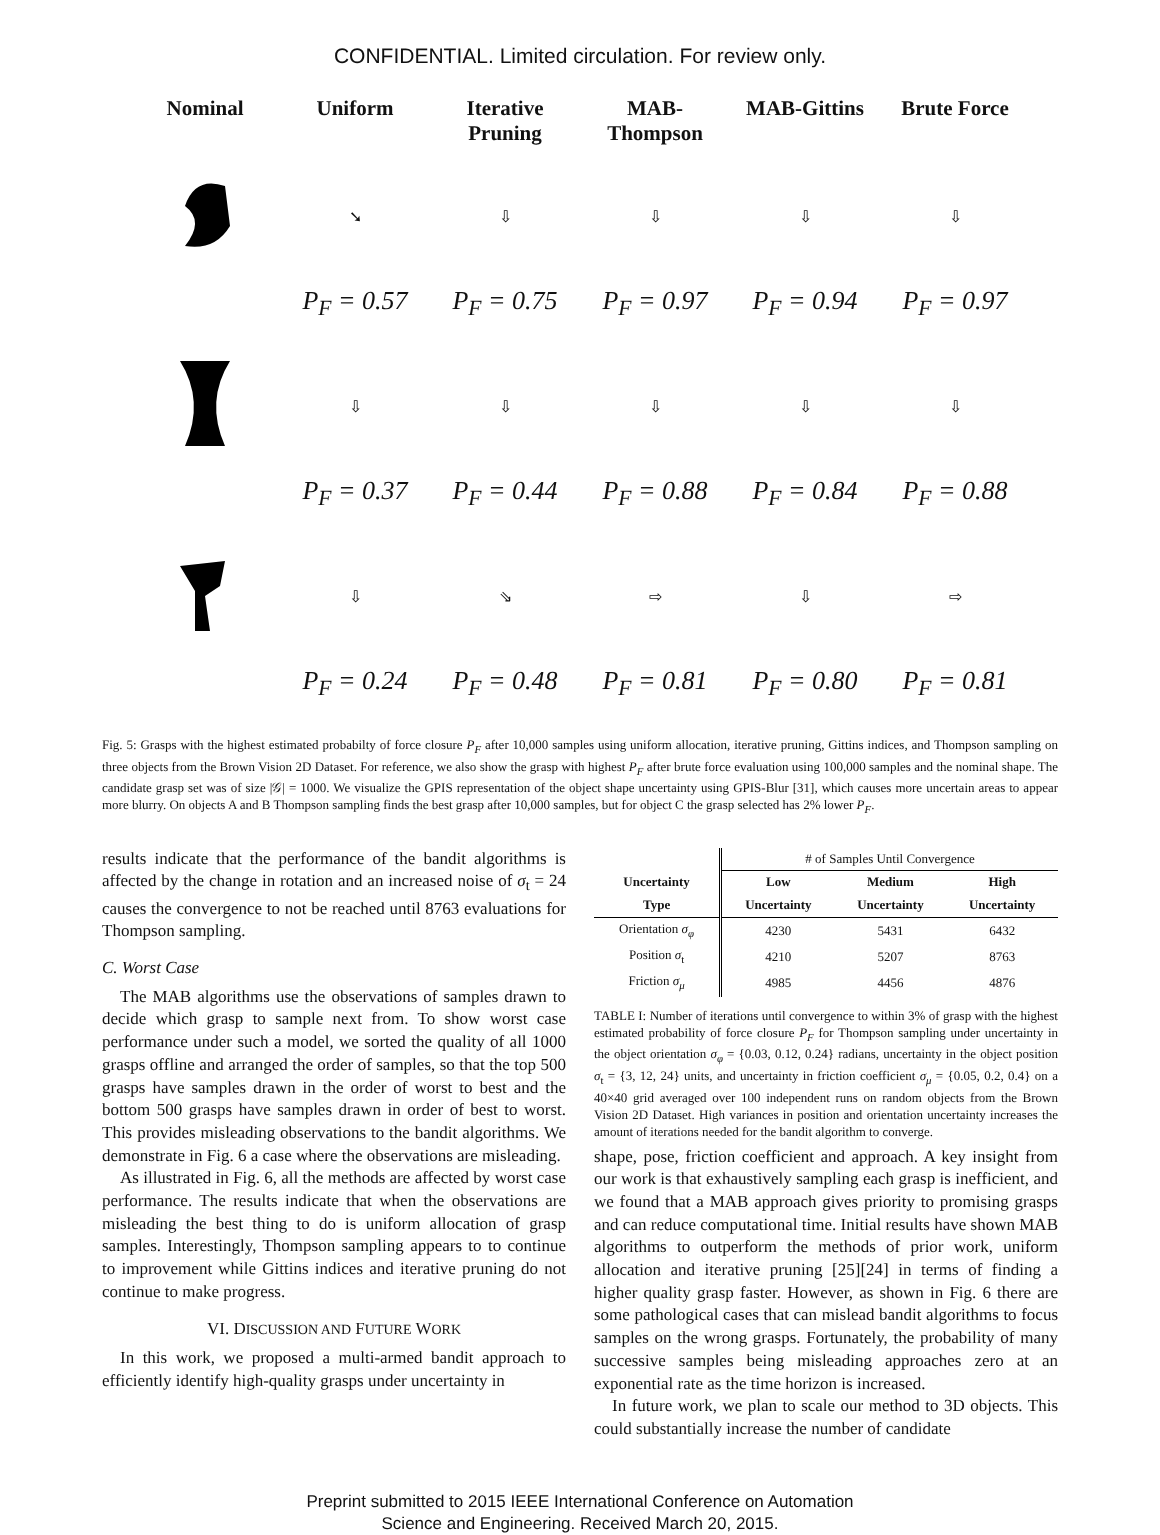CONFIDENTIAL. Limited circulation. For review only.
Nominal
Uniform
Iterative Pruning
MAB-Thompson
MAB-Gittins
Brute Force
➘
⇩
⇩
⇩
⇩
P<sub>F</sub> = 0.57
P<sub>F</sub> = 0.75
P<sub>F</sub> = 0.97
P<sub>F</sub> = 0.94
P<sub>F</sub> = 0.97
⇩
⇩
⇩
⇩
⇩
P<sub>F</sub> = 0.37
P<sub>F</sub> = 0.44
P<sub>F</sub> = 0.88
P<sub>F</sub> = 0.84
P<sub>F</sub> = 0.88
⇩
⇘
⇨
⇩
⇨
P<sub>F</sub> = 0.24
P<sub>F</sub> = 0.48
P<sub>F</sub> = 0.81
P<sub>F</sub> = 0.80
P<sub>F</sub> = 0.81
Fig. 5: Grasps with the highest estimated probabilty of force closure P<sub>F</sub> after 10,000 samples using uniform allocation, iterative pruning, Gittins indices, and Thompson sampling on three objects from the Brown Vision 2D Dataset. For reference, we also show the grasp with highest P<sub>F</sub> after brute force evaluation using 100,000 samples and the nominal shape. The candidate grasp set was of size |𝒢| = 1000. We visualize the GPIS representation of the object shape uncertainty using GPIS-Blur [31], which causes more uncertain areas to appear more blurry. On objects A and B Thompson sampling finds the best grasp after 10,000 samples, but for object C the grasp selected has 2% lower P<sub>F</sub>.
results indicate that the performance of the bandit algorithms is affected by the change in rotation and an increased noise of σ<sub>t</sub> = 24 causes the convergence to not be reached until 8763 evaluations for Thompson sampling.
C. Worst Case
The MAB algorithms use the observations of samples drawn to decide which grasp to sample next from. To show worst case performance under such a model, we sorted the quality of all 1000 grasps offline and arranged the order of samples, so that the top 500 grasps have samples drawn in the order of worst to best and the bottom 500 grasps have samples drawn in order of best to worst. This provides misleading observations to the bandit algorithms. We demonstrate in Fig. 6 a case where the observations are misleading.
As illustrated in Fig. 6, all the methods are affected by worst case performance. The results indicate that when the observations are misleading the best thing to do is uniform allocation of grasp samples. Interestingly, Thompson sampling appears to to continue to improvement while Gittins indices and iterative pruning do not continue to make progress.
VI. DISCUSSION AND FUTURE WORK
In this work, we proposed a multi-armed bandit approach to efficiently identify high-quality grasps under uncertainty in
| | # of Samples Until Convergence | | |
| --- | --- | --- | --- |
| Uncertainty Type | Low Uncertainty | Medium Uncertainty | High Uncertainty |
| Orientation σ<sub>φ</sub> | 4230 | 5431 | 6432 |
| Position σ<sub>t</sub> | 4210 | 5207 | 8763 |
| Friction σ<sub>μ</sub> | 4985 | 4456 | 4876 |
TABLE I: Number of iterations until convergence to within 3% of grasp with the highest estimated probability of force closure P<sub>F</sub> for Thompson sampling under uncertainty in the object orientation σ<sub>φ</sub> = {0.03, 0.12, 0.24} radians, uncertainty in the object position σ<sub>t</sub> = {3, 12, 24} units, and uncertainty in friction coefficient σ<sub>μ</sub> = {0.05, 0.2, 0.4} on a 40×40 grid averaged over 100 independent runs on random objects from the Brown Vision 2D Dataset. High variances in position and orientation uncertainty increases the amount of iterations needed for the bandit algorithm to converge.
shape, pose, friction coefficient and approach. A key insight from our work is that exhaustively sampling each grasp is inefficient, and we found that a MAB approach gives priority to promising grasps and can reduce computational time. Initial results have shown MAB algorithms to outperform the methods of prior work, uniform allocation and iterative pruning [25][24] in terms of finding a higher quality grasp faster. However, as shown in Fig. 6 there are some pathological cases that can mislead bandit algorithms to focus samples on the wrong grasps. Fortunately, the probability of many successive samples being misleading approaches zero at an exponential rate as the time horizon is increased.
In future work, we plan to scale our method to 3D objects. This could substantially increase the number of candidate
Preprint submitted to 2015 IEEE International Conference on Automation
Science and Engineering. Received March 20, 2015.